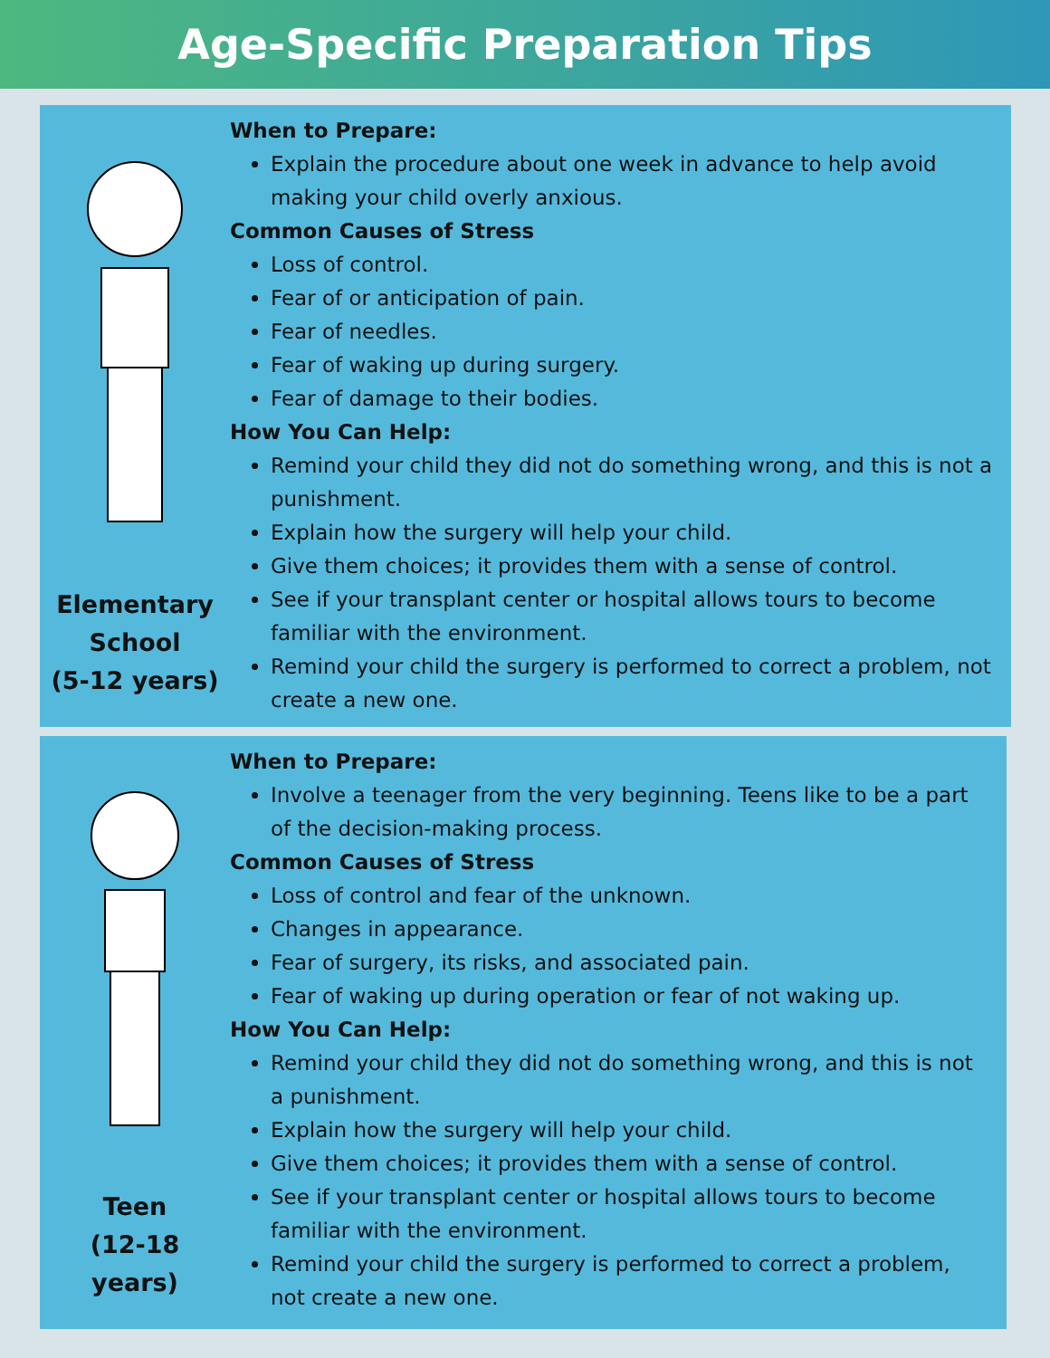Age-Specific Preparation Tips
Elementary
School
(5-12 years)
When to Prepare:
Explain the procedure about one week in advance to help avoid making your child overly anxious.
Common Causes of Stress
Loss of control.
Fear of or anticipation of pain.
Fear of needles.
Fear of waking up during surgery.
Fear of damage to their bodies.
How You Can Help:
Remind your child they did not do something wrong, and this is not a punishment.
Explain how the surgery will help your child.
Give them choices; it provides them with a sense of control.
See if your transplant center or hospital allows tours to become familiar with the environment.
Remind your child the surgery is performed to correct a problem, not create a new one.
Teen
(12-18
years)
When to Prepare:
Involve a teenager from the very beginning. Teens like to be a part of the decision-making process.
Common Causes of Stress
Loss of control and fear of the unknown.
Changes in appearance.
Fear of surgery, its risks, and associated pain.
Fear of waking up during operation or fear of not waking up.
How You Can Help:
Remind your child they did not do something wrong, and this is not a punishment.
Explain how the surgery will help your child.
Give them choices; it provides them with a sense of control.
See if your transplant center or hospital allows tours to become familiar with the environment.
Remind your child the surgery is performed to correct a problem, not create a new one.